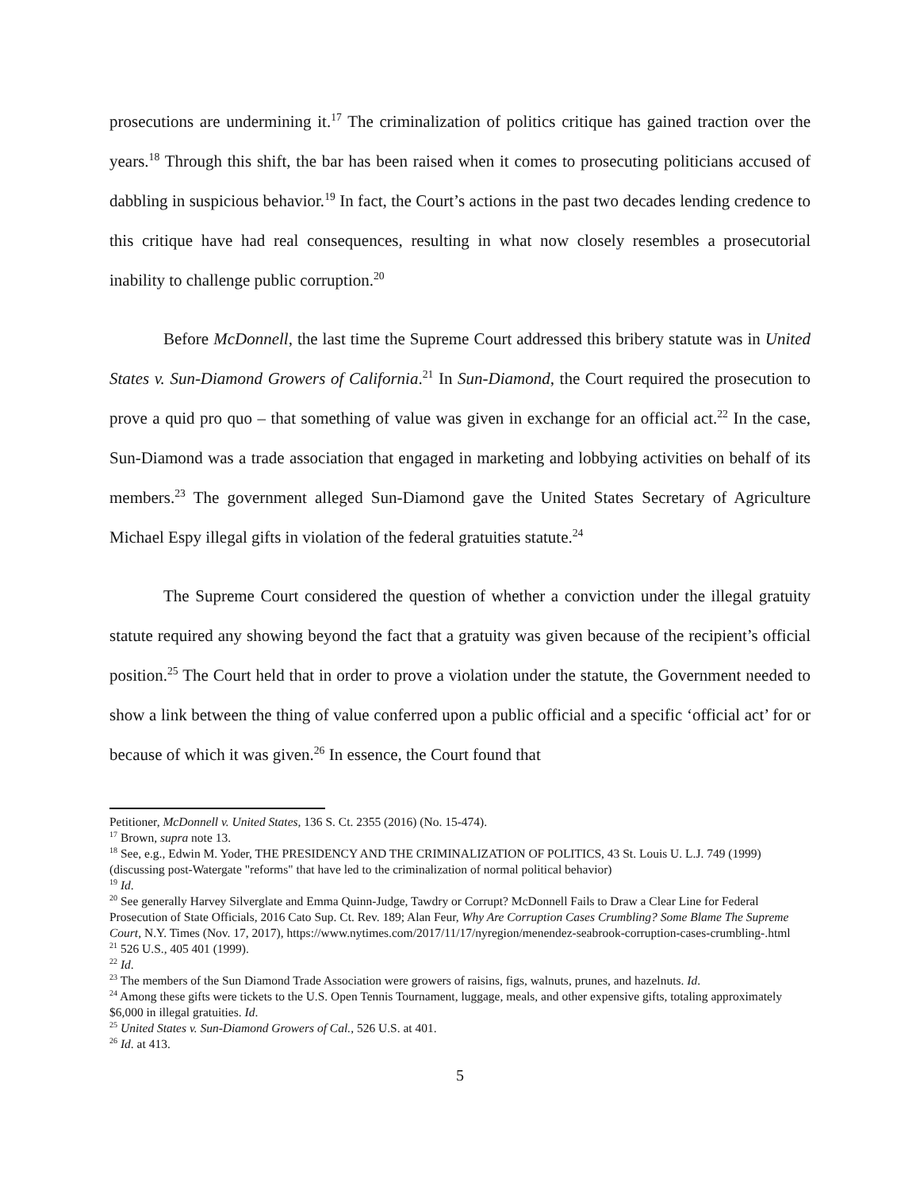prosecutions are undermining it.<sup>17</sup> The criminalization of politics critique has gained traction over the years.<sup>18</sup> Through this shift, the bar has been raised when it comes to prosecuting politicians accused of dabbling in suspicious behavior.<sup>19</sup> In fact, the Court’s actions in the past two decades lending credence to this critique have had real consequences, resulting in what now closely resembles a prosecutorial inability to challenge public corruption.<sup>20</sup>
Before McDonnell, the last time the Supreme Court addressed this bribery statute was in United States v. Sun-Diamond Growers of California.<sup>21</sup> In Sun-Diamond, the Court required the prosecution to prove a quid pro quo – that something of value was given in exchange for an official act.<sup>22</sup> In the case, Sun-Diamond was a trade association that engaged in marketing and lobbying activities on behalf of its members.<sup>23</sup> The government alleged Sun-Diamond gave the United States Secretary of Agriculture Michael Espy illegal gifts in violation of the federal gratuities statute.<sup>24</sup>
The Supreme Court considered the question of whether a conviction under the illegal gratuity statute required any showing beyond the fact that a gratuity was given because of the recipient’s official position.<sup>25</sup> The Court held that in order to prove a violation under the statute, the Government needed to show a link between the thing of value conferred upon a public official and a specific ‘official act’ for or because of which it was given.<sup>26</sup> In essence, the Court found that
Petitioner, McDonnell v. United States, 136 S. Ct. 2355 (2016) (No. 15-474).
<sup>17</sup> Brown, supra note 13.
<sup>18</sup> See, e.g., Edwin M. Yoder, THE PRESIDENCY AND THE CRIMINALIZATION OF POLITICS, 43 St. Louis U. L.J. 749 (1999) (discussing post-Watergate "reforms" that have led to the criminalization of normal political behavior)
<sup>19</sup> Id.
<sup>20</sup> See generally Harvey Silverglate and Emma Quinn-Judge, Tawdry or Corrupt? McDonnell Fails to Draw a Clear Line for Federal Prosecution of State Officials, 2016 Cato Sup. Ct. Rev. 189; Alan Feur, Why Are Corruption Cases Crumbling? Some Blame The Supreme Court, N.Y. Times (Nov. 17, 2017), https://www.nytimes.com/2017/11/17/nyregion/menendez-seabrook-corruption-cases-crumbling-.html
<sup>21</sup> 526 U.S., 405 401 (1999).
<sup>22</sup> Id.
<sup>23</sup> The members of the Sun Diamond Trade Association were growers of raisins, figs, walnuts, prunes, and hazelnuts. Id.
<sup>24</sup> Among these gifts were tickets to the U.S. Open Tennis Tournament, luggage, meals, and other expensive gifts, totaling approximately $6,000 in illegal gratuities. Id.
<sup>25</sup> United States v. Sun-Diamond Growers of Cal., 526 U.S. at 401.
<sup>26</sup> Id. at 413.
5